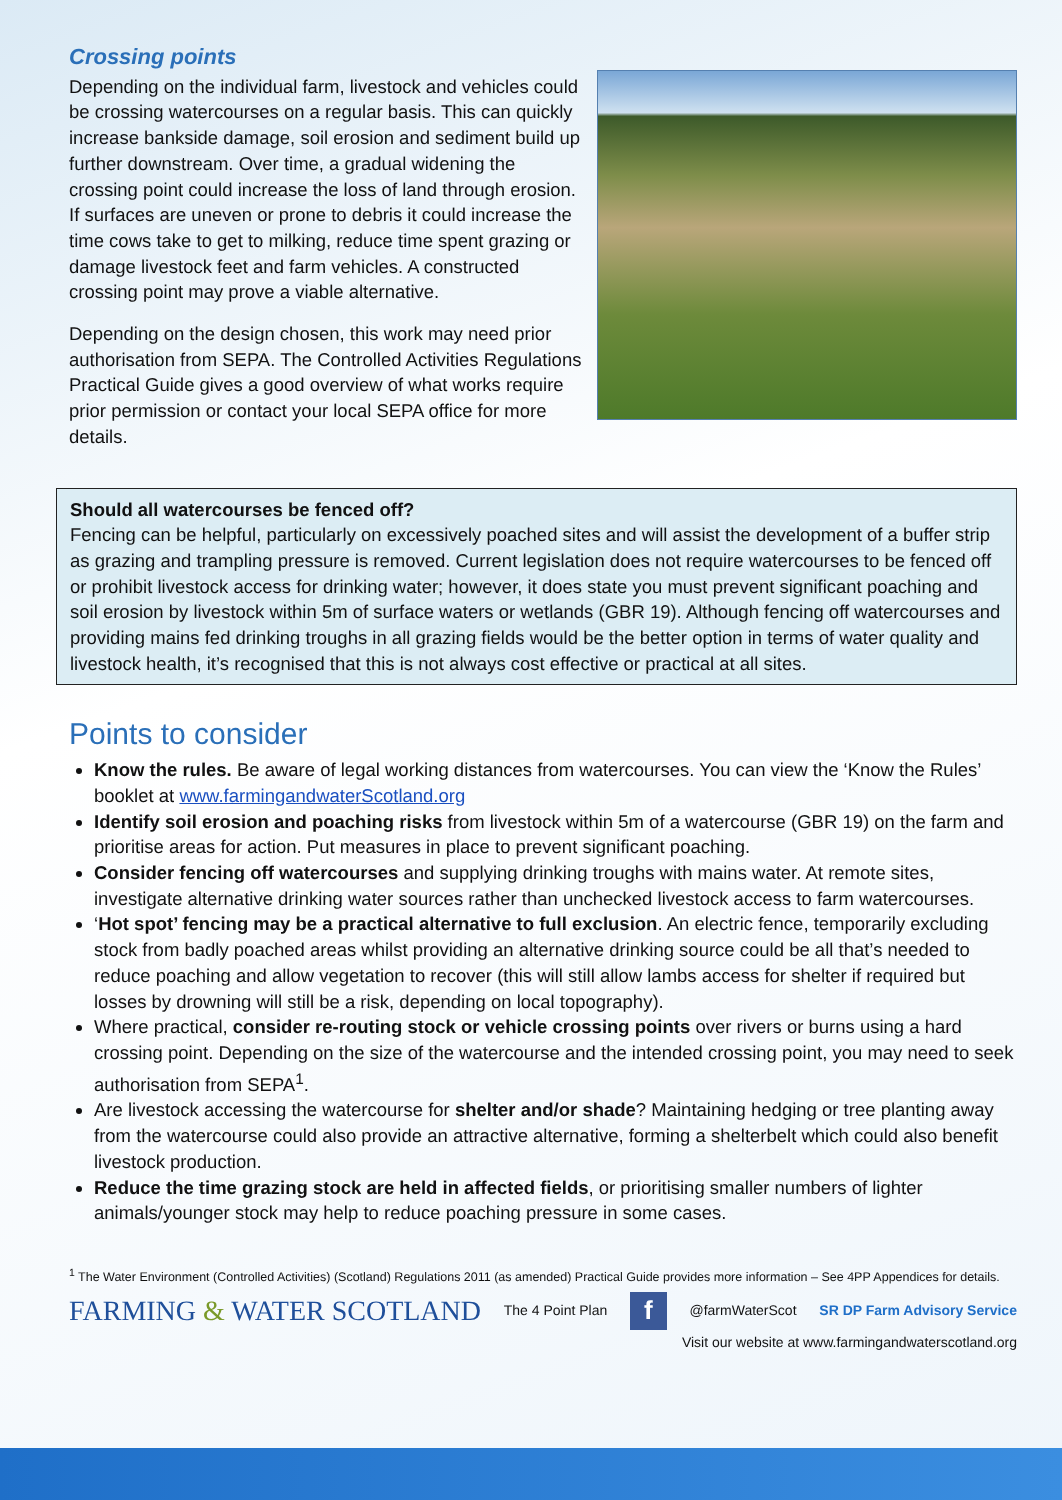Crossing points
Depending on the individual farm, livestock and vehicles could be crossing watercourses on a regular basis. This can quickly increase bankside damage, soil erosion and sediment build up further downstream. Over time, a gradual widening the crossing point could increase the loss of land through erosion. If surfaces are uneven or prone to debris it could increase the time cows take to get to milking, reduce time spent grazing or damage livestock feet and farm vehicles. A constructed crossing point may prove a viable alternative.
Depending on the design chosen, this work may need prior authorisation from SEPA. The Controlled Activities Regulations Practical Guide gives a good overview of what works require prior permission or contact your local SEPA office for more details.
Should all watercourses be fenced off?
Fencing can be helpful, particularly on excessively poached sites and will assist the development of a buffer strip as grazing and trampling pressure is removed. Current legislation does not require watercourses to be fenced off or prohibit livestock access for drinking water; however, it does state you must prevent significant poaching and soil erosion by livestock within 5m of surface waters or wetlands (GBR 19). Although fencing off watercourses and providing mains fed drinking troughs in all grazing fields would be the better option in terms of water quality and livestock health, it’s recognised that this is not always cost effective or practical at all sites.
Points to consider
Know the rules. Be aware of legal working distances from watercourses. You can view the ‘Know the Rules’ booklet at www.farmingandwaterScotland.org
Identify soil erosion and poaching risks from livestock within 5m of a watercourse (GBR 19) on the farm and prioritise areas for action. Put measures in place to prevent significant poaching.
Consider fencing off watercourses and supplying drinking troughs with mains water. At remote sites, investigate alternative drinking water sources rather than unchecked livestock access to farm watercourses.
‘Hot spot’ fencing may be a practical alternative to full exclusion. An electric fence, temporarily excluding stock from badly poached areas whilst providing an alternative drinking source could be all that’s needed to reduce poaching and allow vegetation to recover (this will still allow lambs access for shelter if required but losses by drowning will still be a risk, depending on local topography).
Where practical, consider re-routing stock or vehicle crossing points over rivers or burns using a hard crossing point. Depending on the size of the watercourse and the intended crossing point, you may need to seek authorisation from SEPA<sup>1</sup>.
Are livestock accessing the watercourse for shelter and/or shade? Maintaining hedging or tree planting away from the watercourse could also provide an attractive alternative, forming a shelterbelt which could also benefit livestock production.
Reduce the time grazing stock are held in affected fields, or prioritising smaller numbers of lighter animals/younger stock may help to reduce poaching pressure in some cases.
<sup>1</sup> The Water Environment (Controlled Activities) (Scotland) Regulations 2011 (as amended) Practical Guide provides more information – See 4PP Appendices for details.
FARMING & WATER SCOTLAND The 4 Point Plan f @farmWaterScot SR DP Farm Advisory Service
Visit our website at www.farmingandwaterscotland.org